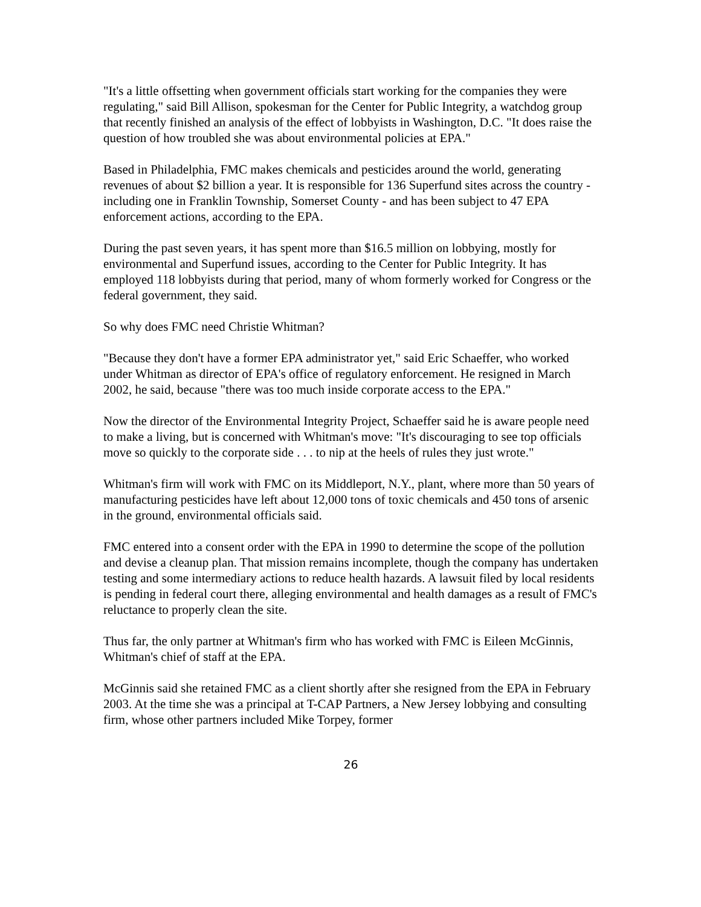"It's a little offsetting when government officials start working for the companies they were regulating," said Bill Allison, spokesman for the Center for Public Integrity, a watchdog group that recently finished an analysis of the effect of lobbyists in Washington, D.C. "It does raise the question of how troubled she was about environmental policies at EPA."
Based in Philadelphia, FMC makes chemicals and pesticides around the world, generating revenues of about $2 billion a year. It is responsible for 136 Superfund sites across the country - including one in Franklin Township, Somerset County - and has been subject to 47 EPA enforcement actions, according to the EPA.
During the past seven years, it has spent more than $16.5 million on lobbying, mostly for environmental and Superfund issues, according to the Center for Public Integrity. It has employed 118 lobbyists during that period, many of whom formerly worked for Congress or the federal government, they said.
So why does FMC need Christie Whitman?
"Because they don't have a former EPA administrator yet," said Eric Schaeffer, who worked under Whitman as director of EPA's office of regulatory enforcement. He resigned in March 2002, he said, because "there was too much inside corporate access to the EPA."
Now the director of the Environmental Integrity Project, Schaeffer said he is aware people need to make a living, but is concerned with Whitman's move: "It's discouraging to see top officials move so quickly to the corporate side . . . to nip at the heels of rules they just wrote."
Whitman's firm will work with FMC on its Middleport, N.Y., plant, where more than 50 years of manufacturing pesticides have left about 12,000 tons of toxic chemicals and 450 tons of arsenic in the ground, environmental officials said.
FMC entered into a consent order with the EPA in 1990 to determine the scope of the pollution and devise a cleanup plan. That mission remains incomplete, though the company has undertaken testing and some intermediary actions to reduce health hazards. A lawsuit filed by local residents is pending in federal court there, alleging environmental and health damages as a result of FMC's reluctance to properly clean the site.
Thus far, the only partner at Whitman's firm who has worked with FMC is Eileen McGinnis, Whitman's chief of staff at the EPA.
McGinnis said she retained FMC as a client shortly after she resigned from the EPA in February 2003. At the time she was a principal at T-CAP Partners, a New Jersey lobbying and consulting firm, whose other partners included Mike Torpey, former
26